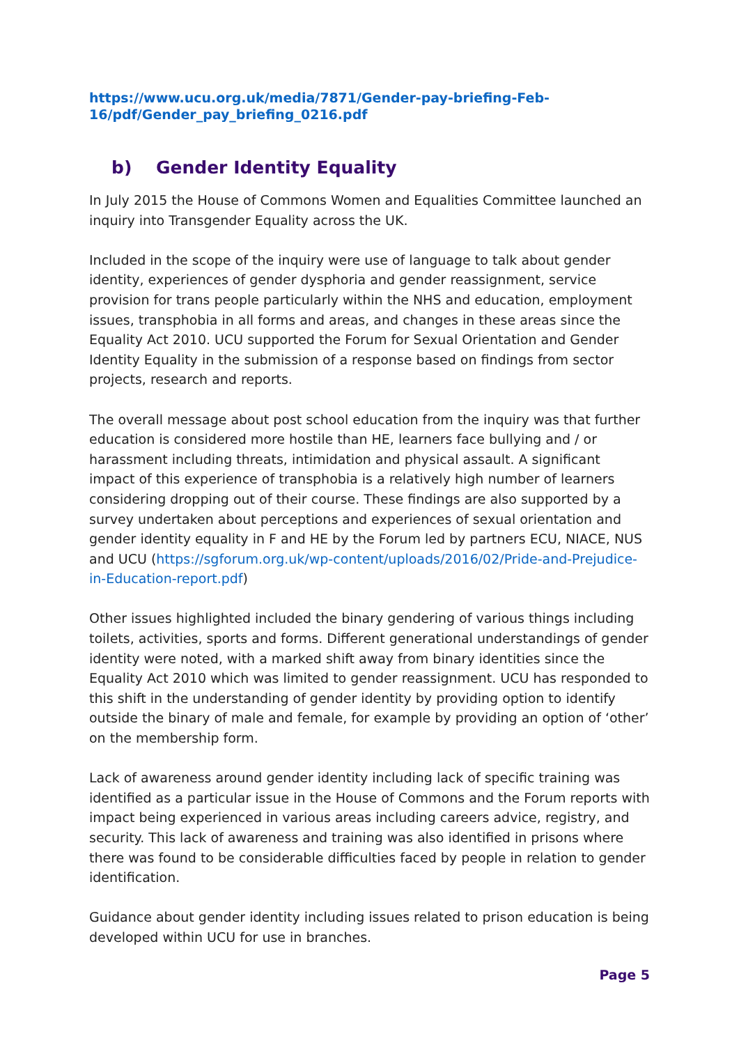https://www.ucu.org.uk/media/7871/Gender-pay-briefing-Feb-16/pdf/Gender_pay_briefing_0216.pdf
b) Gender Identity Equality
In July 2015 the House of Commons Women and Equalities Committee launched an inquiry into Transgender Equality across the UK.
Included in the scope of the inquiry were use of language to talk about gender identity, experiences of gender dysphoria and gender reassignment, service provision for trans people particularly within the NHS and education, employment issues, transphobia in all forms and areas, and changes in these areas since the Equality Act 2010. UCU supported the Forum for Sexual Orientation and Gender Identity Equality in the submission of a response based on findings from sector projects, research and reports.
The overall message about post school education from the inquiry was that further education is considered more hostile than HE, learners face bullying and / or harassment including threats, intimidation and physical assault. A significant impact of this experience of transphobia is a relatively high number of learners considering dropping out of their course. These findings are also supported by a survey undertaken about perceptions and experiences of sexual orientation and gender identity equality in F and HE by the Forum led by partners ECU, NIACE, NUS and UCU (https://sgforum.org.uk/wp-content/uploads/2016/02/Pride-and-Prejudice-in-Education-report.pdf)
Other issues highlighted included the binary gendering of various things including toilets, activities, sports and forms. Different generational understandings of gender identity were noted, with a marked shift away from binary identities since the Equality Act 2010 which was limited to gender reassignment. UCU has responded to this shift in the understanding of gender identity by providing option to identify outside the binary of male and female, for example by providing an option of ‘other’ on the membership form.
Lack of awareness around gender identity including lack of specific training was identified as a particular issue in the House of Commons and the Forum reports with impact being experienced in various areas including careers advice, registry, and security. This lack of awareness and training was also identified in prisons where there was found to be considerable difficulties faced by people in relation to gender identification.
Guidance about gender identity including issues related to prison education is being developed within UCU for use in branches.
Page 5